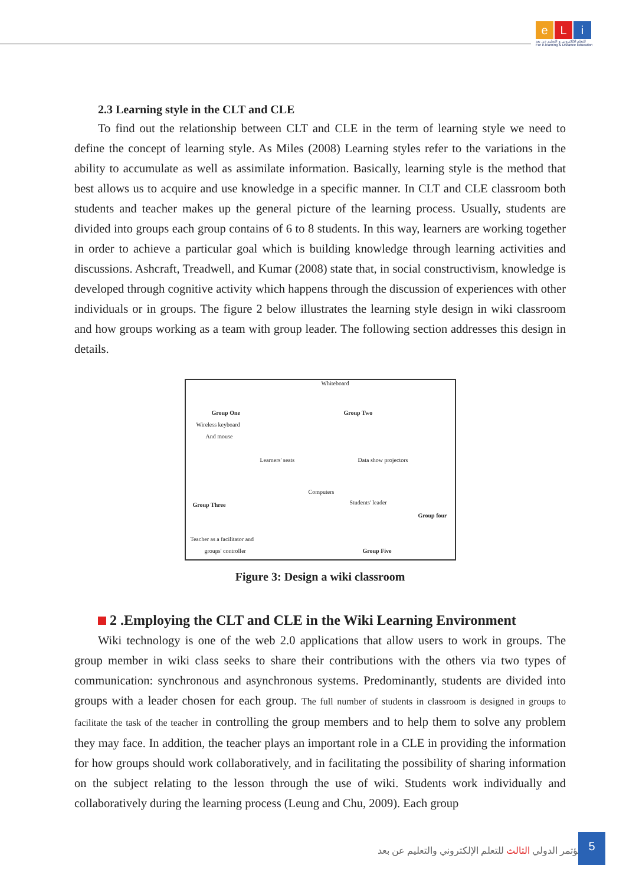e L i
للتعلم الإلكتروني و التعليم عن بعد
For e-learning & Distance Education
2.3 Learning style in the CLT and CLE
To find out the relationship between CLT and CLE in the term of learning style we need to define the concept of learning style. As Miles (2008) Learning styles refer to the variations in the ability to accumulate as well as assimilate information. Basically, learning style is the method that best allows us to acquire and use knowledge in a specific manner. In CLT and CLE classroom both students and teacher makes up the general picture of the learning process. Usually, students are divided into groups each group contains of 6 to 8 students. In this way, learners are working together in order to achieve a particular goal which is building knowledge through learning activities and discussions. Ashcraft, Treadwell, and Kumar (2008) state that, in social constructivism, knowledge is developed through cognitive activity which happens through the discussion of experiences with other individuals or in groups. The figure 2 below illustrates the learning style design in wiki classroom and how groups working as a team with group leader. The following section addresses this design in details.
Whiteboard
Group One Group Two
Wireless keyboard
And mouse
Learners' seats Data show projectors
Computers
Group Three Students' leader
Group four
Teacher as a facilitator and
groups' controller Group Five
Figure 3: Design a wiki classroom
2 .Employing the CLT and CLE in the Wiki Learning Environment
Wiki technology is one of the web 2.0 applications that allow users to work in groups. The group member in wiki class seeks to share their contributions with the others via two types of communication: synchronous and asynchronous systems. Predominantly, students are divided into groups with a leader chosen for each group. The full number of students in classroom is designed in groups to facilitate the task of the teacher in controlling the group members and to help them to solve any problem they may face. In addition, the teacher plays an important role in a CLE in providing the information for how groups should work collaboratively, and in facilitating the possibility of sharing information on the subject relating to the lesson through the use of wiki. Students work individually and collaboratively during the learning process (Leung and Chu, 2009). Each group
المؤتمر الدولي الثالث للتعلم الإلكتروني والتعليم عن بعد
5